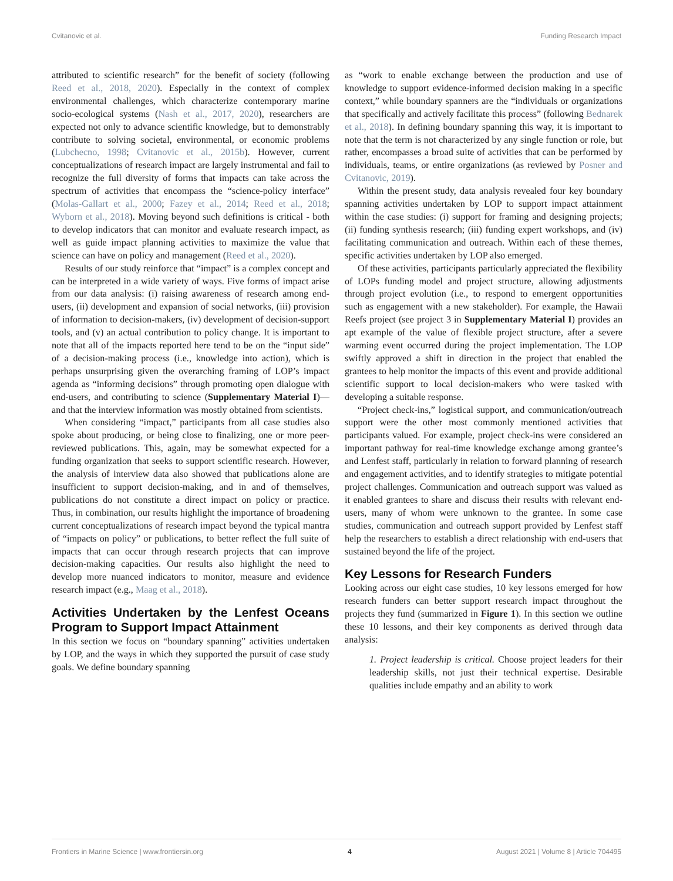Cvitanovic et al. Funding Research Impact
attributed to scientific research” for the benefit of society (following Reed et al., 2018, 2020). Especially in the context of complex environmental challenges, which characterize contemporary marine socio-ecological systems (Nash et al., 2017, 2020), researchers are expected not only to advance scientific knowledge, but to demonstrably contribute to solving societal, environmental, or economic problems (Lubchecno, 1998; Cvitanovic et al., 2015b). However, current conceptualizations of research impact are largely instrumental and fail to recognize the full diversity of forms that impacts can take across the spectrum of activities that encompass the “science-policy interface” (Molas-Gallart et al., 2000; Fazey et al., 2014; Reed et al., 2018; Wyborn et al., 2018). Moving beyond such definitions is critical - both to develop indicators that can monitor and evaluate research impact, as well as guide impact planning activities to maximize the value that science can have on policy and management (Reed et al., 2020).
Results of our study reinforce that “impact” is a complex concept and can be interpreted in a wide variety of ways. Five forms of impact arise from our data analysis: (i) raising awareness of research among end-users, (ii) development and expansion of social networks, (iii) provision of information to decision-makers, (iv) development of decision-support tools, and (v) an actual contribution to policy change. It is important to note that all of the impacts reported here tend to be on the “input side” of a decision-making process (i.e., knowledge into action), which is perhaps unsurprising given the overarching framing of LOP’s impact agenda as “informing decisions” through promoting open dialogue with end-users, and contributing to science (Supplementary Material I)—and that the interview information was mostly obtained from scientists.
When considering “impact,” participants from all case studies also spoke about producing, or being close to finalizing, one or more peer-reviewed publications. This, again, may be somewhat expected for a funding organization that seeks to support scientific research. However, the analysis of interview data also showed that publications alone are insufficient to support decision-making, and in and of themselves, publications do not constitute a direct impact on policy or practice. Thus, in combination, our results highlight the importance of broadening current conceptualizations of research impact beyond the typical mantra of “impacts on policy” or publications, to better reflect the full suite of impacts that can occur through research projects that can improve decision-making capacities. Our results also highlight the need to develop more nuanced indicators to monitor, measure and evidence research impact (e.g., Maag et al., 2018).
Activities Undertaken by the Lenfest Oceans Program to Support Impact Attainment
In this section we focus on “boundary spanning” activities undertaken by LOP, and the ways in which they supported the pursuit of case study goals. We define boundary spanning
as “work to enable exchange between the production and use of knowledge to support evidence-informed decision making in a specific context,” while boundary spanners are the “individuals or organizations that specifically and actively facilitate this process” (following Bednarek et al., 2018). In defining boundary spanning this way, it is important to note that the term is not characterized by any single function or role, but rather, encompasses a broad suite of activities that can be performed by individuals, teams, or entire organizations (as reviewed by Posner and Cvitanovic, 2019).
Within the present study, data analysis revealed four key boundary spanning activities undertaken by LOP to support impact attainment within the case studies: (i) support for framing and designing projects; (ii) funding synthesis research; (iii) funding expert workshops, and (iv) facilitating communication and outreach. Within each of these themes, specific activities undertaken by LOP also emerged.
Of these activities, participants particularly appreciated the flexibility of LOPs funding model and project structure, allowing adjustments through project evolution (i.e., to respond to emergent opportunities such as engagement with a new stakeholder). For example, the Hawaii Reefs project (see project 3 in Supplementary Material I) provides an apt example of the value of flexible project structure, after a severe warming event occurred during the project implementation. The LOP swiftly approved a shift in direction in the project that enabled the grantees to help monitor the impacts of this event and provide additional scientific support to local decision-makers who were tasked with developing a suitable response.
“Project check-ins,” logistical support, and communication/outreach support were the other most commonly mentioned activities that participants valued. For example, project check-ins were considered an important pathway for real-time knowledge exchange among grantee’s and Lenfest staff, particularly in relation to forward planning of research and engagement activities, and to identify strategies to mitigate potential project challenges. Communication and outreach support was valued as it enabled grantees to share and discuss their results with relevant end-users, many of whom were unknown to the grantee. In some case studies, communication and outreach support provided by Lenfest staff help the researchers to establish a direct relationship with end-users that sustained beyond the life of the project.
Key Lessons for Research Funders
Looking across our eight case studies, 10 key lessons emerged for how research funders can better support research impact throughout the projects they fund (summarized in Figure 1). In this section we outline these 10 lessons, and their key components as derived through data analysis:
1. Project leadership is critical. Choose project leaders for their leadership skills, not just their technical expertise. Desirable qualities include empathy and an ability to work
Frontiers in Marine Science | www.frontiersin.org 4 August 2021 | Volume 8 | Article 704495